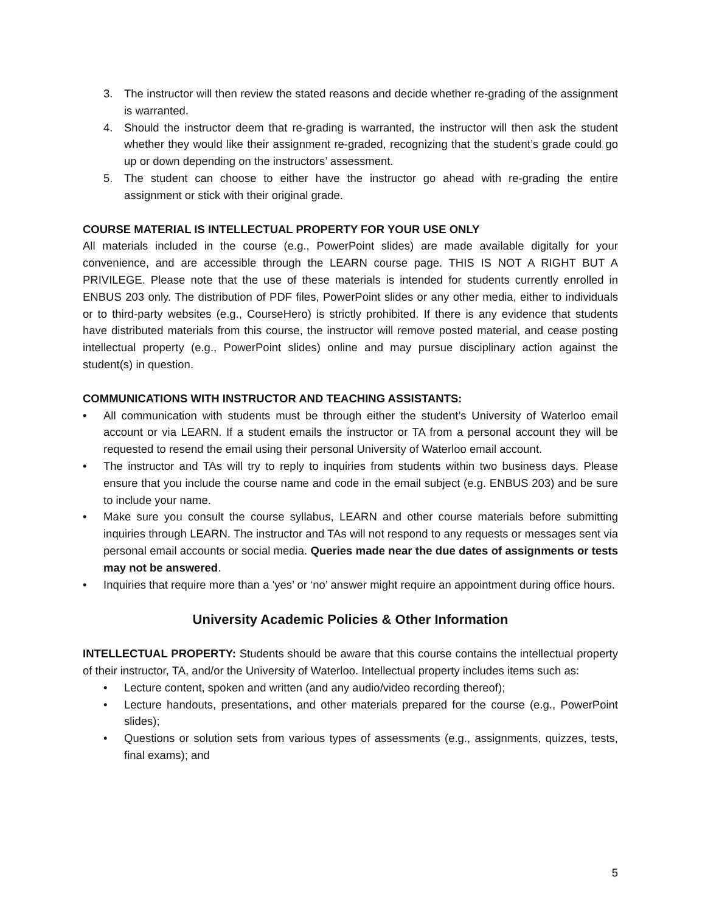3. The instructor will then review the stated reasons and decide whether re-grading of the assignment is warranted.
4. Should the instructor deem that re-grading is warranted, the instructor will then ask the student whether they would like their assignment re-graded, recognizing that the student’s grade could go up or down depending on the instructors’ assessment.
5. The student can choose to either have the instructor go ahead with re-grading the entire assignment or stick with their original grade.
COURSE MATERIAL IS INTELLECTUAL PROPERTY FOR YOUR USE ONLY
All materials included in the course (e.g., PowerPoint slides) are made available digitally for your convenience, and are accessible through the LEARN course page. THIS IS NOT A RIGHT BUT A PRIVILEGE. Please note that the use of these materials is intended for students currently enrolled in ENBUS 203 only. The distribution of PDF files, PowerPoint slides or any other media, either to individuals or to third-party websites (e.g., CourseHero) is strictly prohibited. If there is any evidence that students have distributed materials from this course, the instructor will remove posted material, and cease posting intellectual property (e.g., PowerPoint slides) online and may pursue disciplinary action against the student(s) in question.
COMMUNICATIONS WITH INSTRUCTOR AND TEACHING ASSISTANTS:
• All communication with students must be through either the student’s University of Waterloo email account or via LEARN. If a student emails the instructor or TA from a personal account they will be requested to resend the email using their personal University of Waterloo email account.
• The instructor and TAs will try to reply to inquiries from students within two business days. Please ensure that you include the course name and code in the email subject (e.g. ENBUS 203) and be sure to include your name.
• Make sure you consult the course syllabus, LEARN and other course materials before submitting inquiries through LEARN. The instructor and TAs will not respond to any requests or messages sent via personal email accounts or social media. Queries made near the due dates of assignments or tests may not be answered.
• Inquiries that require more than a 'yes’ or ‘no’ answer might require an appointment during office hours.
University Academic Policies & Other Information
INTELLECTUAL PROPERTY: Students should be aware that this course contains the intellectual property of their instructor, TA, and/or the University of Waterloo. Intellectual property includes items such as:
• Lecture content, spoken and written (and any audio/video recording thereof);
• Lecture handouts, presentations, and other materials prepared for the course (e.g., PowerPoint slides);
• Questions or solution sets from various types of assessments (e.g., assignments, quizzes, tests, final exams); and
5